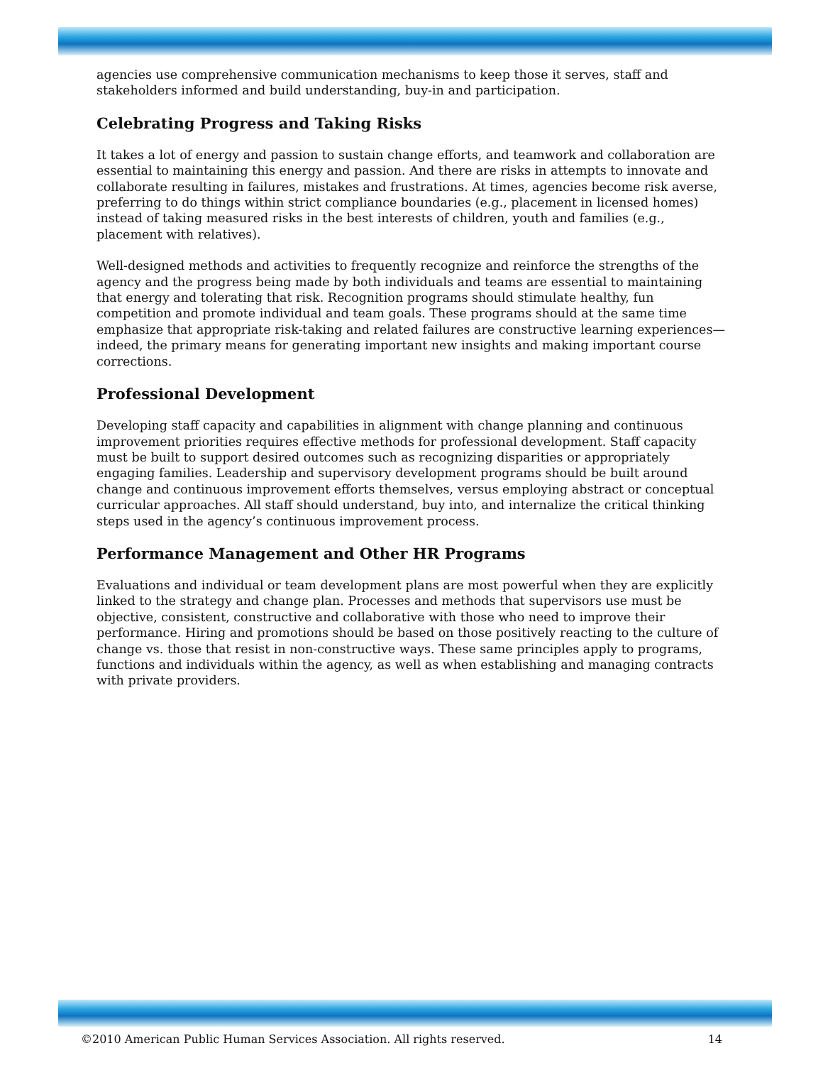agencies use comprehensive communication mechanisms to keep those it serves, staff and stakeholders informed and build understanding, buy-in and participation.
Celebrating Progress and Taking Risks
It takes a lot of energy and passion to sustain change efforts, and teamwork and collaboration are essential to maintaining this energy and passion. And there are risks in attempts to innovate and collaborate resulting in failures, mistakes and frustrations. At times, agencies become risk averse, preferring to do things within strict compliance boundaries (e.g., placement in licensed homes) instead of taking measured risks in the best interests of children, youth and families (e.g., placement with relatives).
Well-designed methods and activities to frequently recognize and reinforce the strengths of the agency and the progress being made by both individuals and teams are essential to maintaining that energy and tolerating that risk. Recognition programs should stimulate healthy, fun competition and promote individual and team goals. These programs should at the same time emphasize that appropriate risk-taking and related failures are constructive learning experiences—indeed, the primary means for generating important new insights and making important course corrections.
Professional Development
Developing staff capacity and capabilities in alignment with change planning and continuous improvement priorities requires effective methods for professional development. Staff capacity must be built to support desired outcomes such as recognizing disparities or appropriately engaging families. Leadership and supervisory development programs should be built around change and continuous improvement efforts themselves, versus employing abstract or conceptual curricular approaches. All staff should understand, buy into, and internalize the critical thinking steps used in the agency’s continuous improvement process.
Performance Management and Other HR Programs
Evaluations and individual or team development plans are most powerful when they are explicitly linked to the strategy and change plan. Processes and methods that supervisors use must be objective, consistent, constructive and collaborative with those who need to improve their performance. Hiring and promotions should be based on those positively reacting to the culture of change vs. those that resist in non-constructive ways. These same principles apply to programs, functions and individuals within the agency, as well as when establishing and managing contracts with private providers.
©2010 American Public Human Services Association. All rights reserved. 14